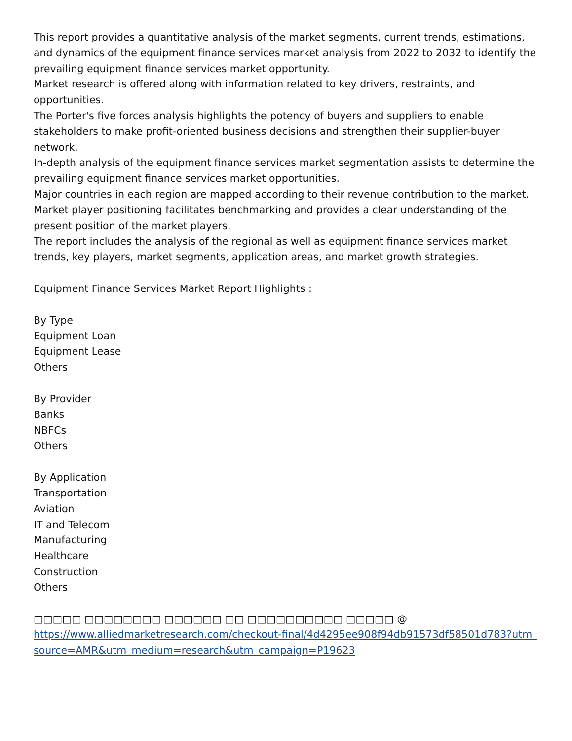This report provides a quantitative analysis of the market segments, current trends, estimations, and dynamics of the equipment finance services market analysis from 2022 to 2032 to identify the prevailing equipment finance services market opportunity.
Market research is offered along with information related to key drivers, restraints, and opportunities.
The Porter's five forces analysis highlights the potency of buyers and suppliers to enable stakeholders to make profit-oriented business decisions and strengthen their supplier-buyer network.
In-depth analysis of the equipment finance services market segmentation assists to determine the prevailing equipment finance services market opportunities.
Major countries in each region are mapped according to their revenue contribution to the market.
Market player positioning facilitates benchmarking and provides a clear understanding of the present position of the market players.
The report includes the analysis of the regional as well as equipment finance services market trends, key players, market segments, application areas, and market growth strategies.
Equipment Finance Services Market Report Highlights :
By Type
Equipment Loan
Equipment Lease
Others
By Provider
Banks
NBFCs
Others
By Application
Transportation
Aviation
IT and Telecom
Manufacturing
Healthcare
Construction
Others
□□□□□ □□□□□□□□ □□□□□□ □□ □□□□□□□□□□ □□□□□ @
https://www.alliedmarketresearch.com/checkout-final/4d4295ee908f94db91573df58501d783?utm_source=AMR&utm_medium=research&utm_campaign=P19623